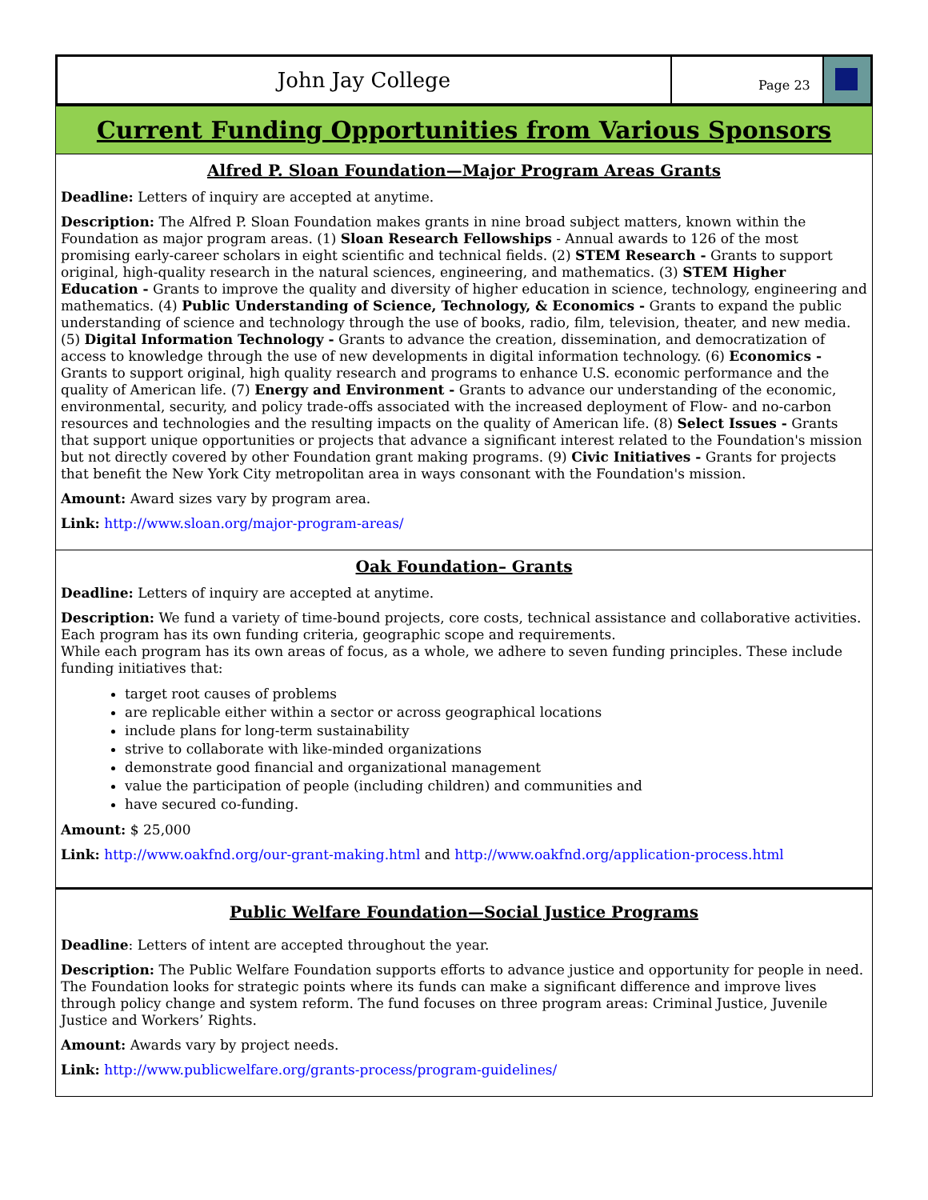John Jay College
Page 23
Current Funding Opportunities from Various Sponsors
Alfred P. Sloan Foundation—Major Program Areas Grants
Deadline: Letters of inquiry are accepted at anytime.
Description: The Alfred P. Sloan Foundation makes grants in nine broad subject matters, known within the Foundation as major program areas. (1) Sloan Research Fellowships - Annual awards to 126 of the most promising early-career scholars in eight scientific and technical fields. (2) STEM Research - Grants to support original, high-quality research in the natural sciences, engineering, and mathematics. (3) STEM Higher Education - Grants to improve the quality and diversity of higher education in science, technology, engineering and mathematics. (4) Public Understanding of Science, Technology, & Economics - Grants to expand the public understanding of science and technology through the use of books, radio, film, television, theater, and new media. (5) Digital Information Technology - Grants to advance the creation, dissemination, and democratization of access to knowledge through the use of new developments in digital information technology. (6) Economics - Grants to support original, high quality research and programs to enhance U.S. economic performance and the quality of American life. (7) Energy and Environment - Grants to advance our understanding of the economic, environmental, security, and policy trade-offs associated with the increased deployment of Flow- and no-carbon resources and technologies and the resulting impacts on the quality of American life. (8) Select Issues - Grants that support unique opportunities or projects that advance a significant interest related to the Foundation's mission but not directly covered by other Foundation grant making programs. (9) Civic Initiatives - Grants for projects that benefit the New York City metropolitan area in ways consonant with the Foundation's mission.
Amount: Award sizes vary by program area.
Link: http://www.sloan.org/major-program-areas/
Oak Foundation– Grants
Deadline: Letters of inquiry are accepted at anytime.
Description: We fund a variety of time-bound projects, core costs, technical assistance and collaborative activities. Each program has its own funding criteria, geographic scope and requirements.
While each program has its own areas of focus, as a whole, we adhere to seven funding principles. These include funding initiatives that:
target root causes of problems
are replicable either within a sector or across geographical locations
include plans for long-term sustainability
strive to collaborate with like-minded organizations
demonstrate good financial and organizational management
value the participation of people (including children) and communities and
have secured co-funding.
Amount: $ 25,000
Link: http://www.oakfnd.org/our-grant-making.html and http://www.oakfnd.org/application-process.html
Public Welfare Foundation—Social Justice Programs
Deadline: Letters of intent are accepted throughout the year.
Description: The Public Welfare Foundation supports efforts to advance justice and opportunity for people in need. The Foundation looks for strategic points where its funds can make a significant difference and improve lives through policy change and system reform. The fund focuses on three program areas: Criminal Justice, Juvenile Justice and Workers’ Rights.
Amount: Awards vary by project needs.
Link: http://www.publicwelfare.org/grants-process/program-guidelines/